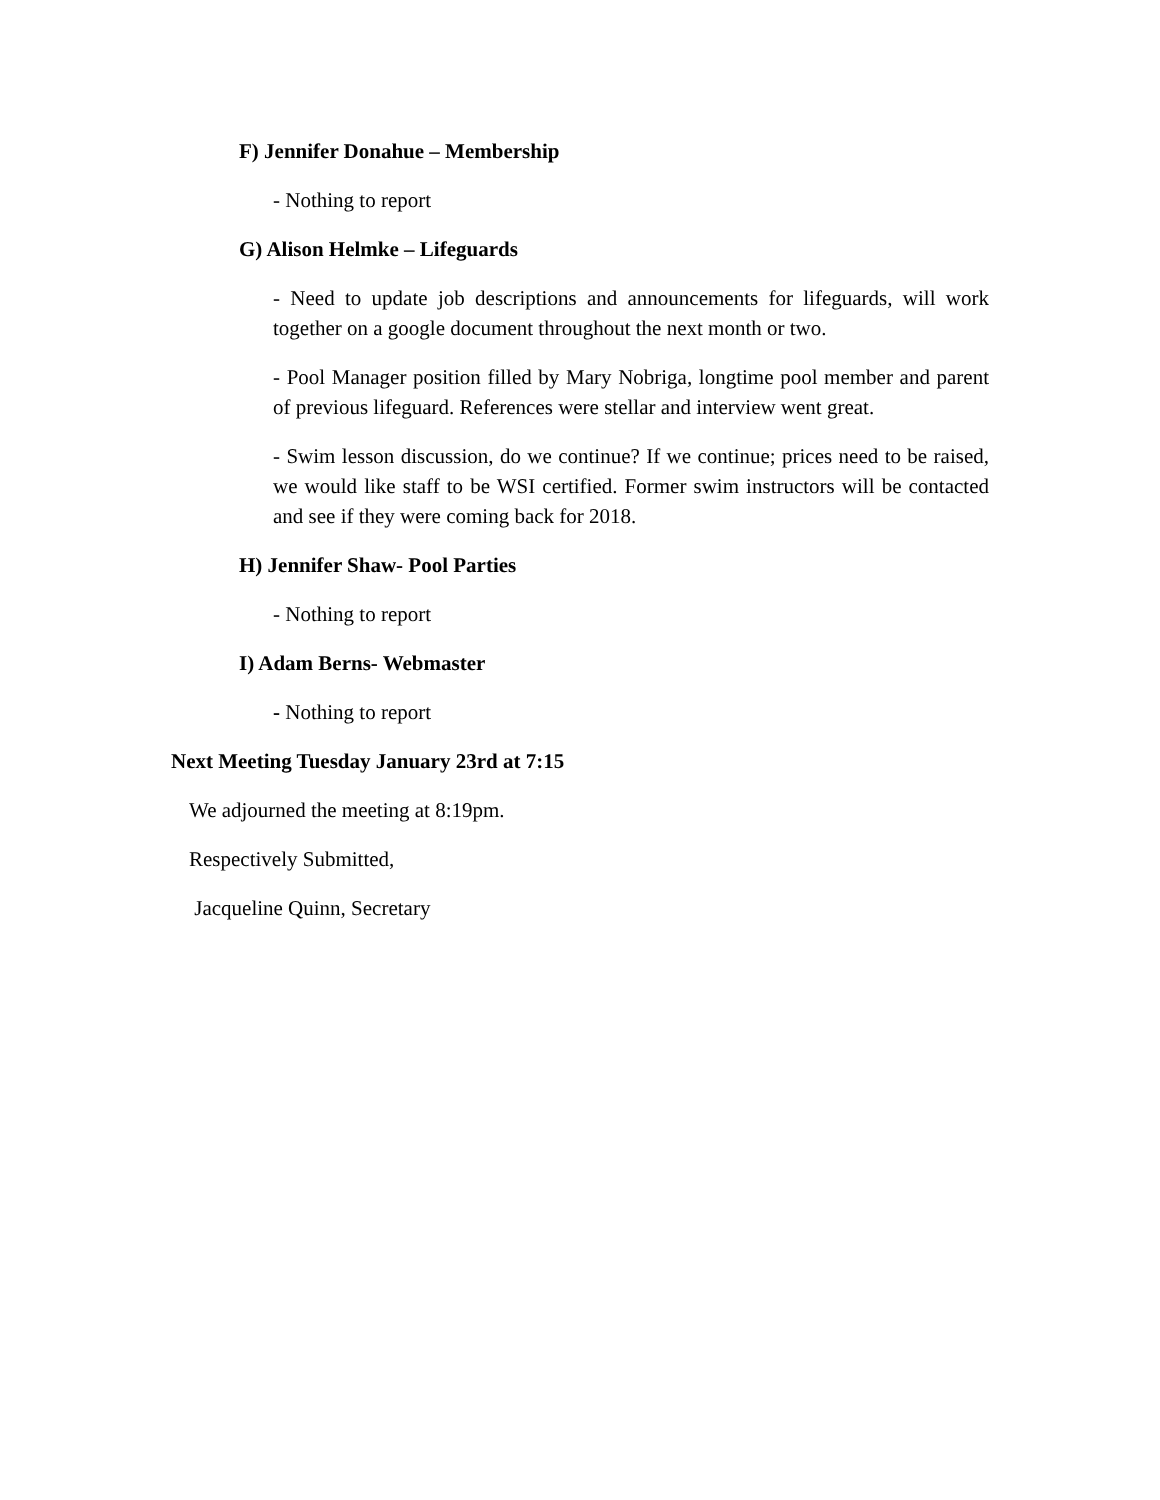F) Jennifer Donahue – Membership
- Nothing to report
G) Alison Helmke – Lifeguards
- Need to update job descriptions and announcements for lifeguards, will work together on a google document throughout the next month or two.
- Pool Manager position filled by Mary Nobriga, longtime pool member and parent of previous lifeguard. References were stellar and interview went great.
- Swim lesson discussion, do we continue? If we continue; prices need to be raised, we would like staff to be WSI certified. Former swim instructors will be contacted and see if they were coming back for 2018.
H) Jennifer Shaw- Pool Parties
- Nothing to report
I) Adam Berns- Webmaster
- Nothing to report
Next Meeting Tuesday January 23rd at 7:15
We adjourned the meeting at 8:19pm.
Respectively Submitted,
Jacqueline Quinn, Secretary